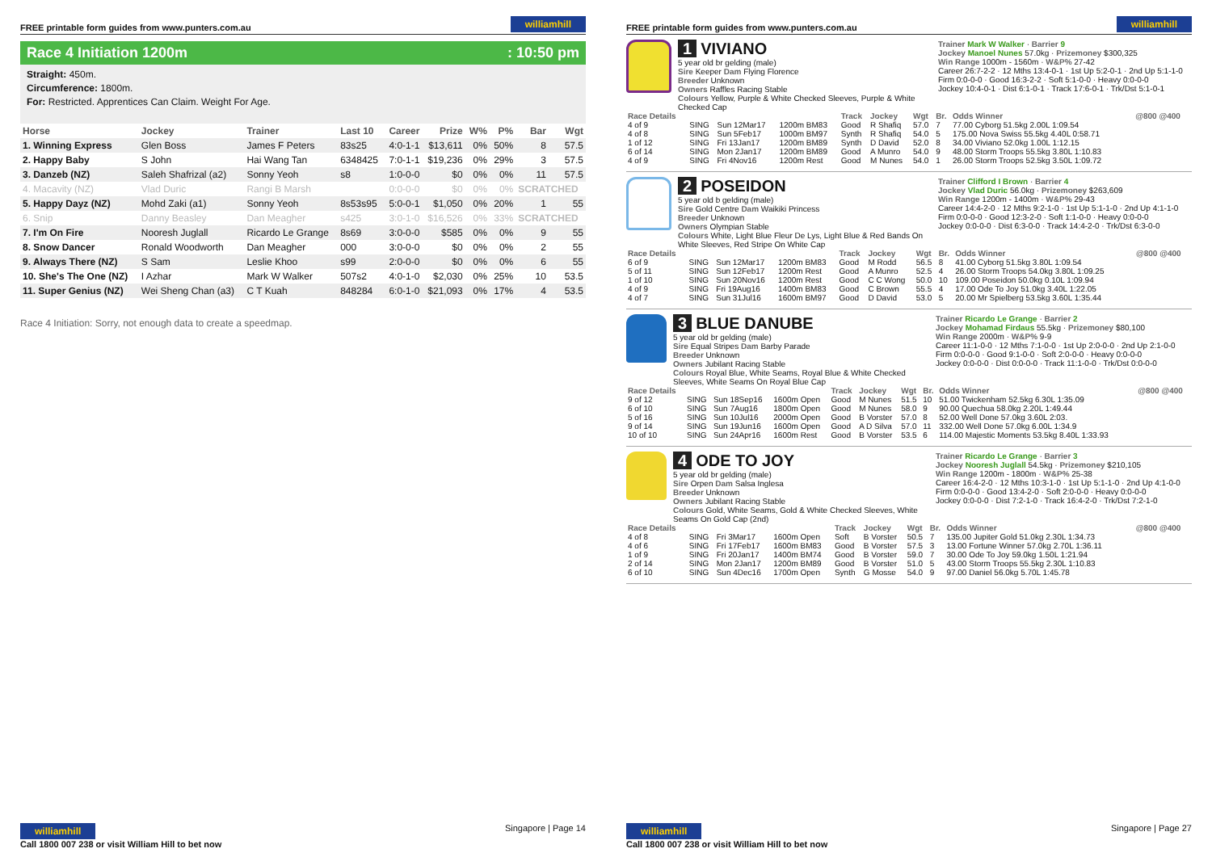FREE printable form guides from www.punters.com.au williamhill
Race 4 Initiation 1200m: 10:50 pm
Straight: 450m.
Circumference: 1800m.
For: Restricted. Apprentices Can Claim. Weight For Age.
| Horse | Jockey | Trainer | Last 10 | Career | Prize | W% | P% | Bar | Wgt |
| --- | --- | --- | --- | --- | --- | --- | --- | --- | --- |
| 1. Winning Express | Glen Boss | James F Peters | 83s25 | 4:0-1-1 | $13,611 | 0% | 50% | 8 | 57.5 |
| 2. Happy Baby | S John | Hai Wang Tan | 6348425 | 7:0-1-1 | $19,236 | 0% | 29% | 3 | 57.5 |
| 3. Danzeb (NZ) | Saleh Shafrizal (a2) | Sonny Yeoh | s8 | 1:0-0-0 | $0 | 0% | 0% | 11 | 57.5 |
| 4. Macavity (NZ) | Vlad Duric | Rangi B Marsh | | 0:0-0-0 | $0 | 0% | 0% | SCRATCHED | |
| 5. Happy Dayz (NZ) | Mohd Zaki (a1) | Sonny Yeoh | 8s53s95 | 5:0-0-1 | $1,050 | 0% | 20% | 1 | 55 |
| 6. Snip | Danny Beasley | Dan Meagher | s425 | 3:0-1-0 | $16,526 | 0% | 33% | SCRATCHED | |
| 7. I'm On Fire | Nooresh Juglall | Ricardo Le Grange | 8s69 | 3:0-0-0 | $585 | 0% | 0% | 9 | 55 |
| 8. Snow Dancer | Ronald Woodworth | Dan Meagher | 000 | 3:0-0-0 | $0 | 0% | 0% | 2 | 55 |
| 9. Always There (NZ) | S Sam | Leslie Khoo | s99 | 2:0-0-0 | $0 | 0% | 0% | 6 | 55 |
| 10. She's The One (NZ) | I Azhar | Mark W Walker | 507s2 | 4:0-1-0 | $2,030 | 0% | 25% | 10 | 53.5 |
| 11. Super Genius (NZ) | Wei Sheng Chan (a3) | C T Kuah | 848284 | 6:0-1-0 | $21,093 | 0% | 17% | 4 | 53.5 |
Race 4 Initiation: Sorry, not enough data to create a speedmap.
williamhill Singapore | Page 14
Call 1800 007 238 or visit William Hill to bet now
FREE printable form guides from www.punters.com.au williamhill
1 VIVIANO
5 year old br gelding (male)
Sire Keeper Dam Flying Florence
Breeder Unknown
Owners Raffles Racing Stable
Colours Yellow, Purple & White Checked Sleeves, Purple & White Checked Cap
Trainer Mark W Walker · Barrier 9
Jockey Manoel Nunes 57.0kg · Prizemoney $300,325
Win Range 1000m - 1560m · W&P% 27-42
Career 26:7-2-2 · 12 Mths 13:4-0-1 · 1st Up 5:2-0-1 · 2nd Up 5:1-1-0
Firm 0:0-0-0 · Good 16:3-2-2 · Soft 5:1-0-0 · Heavy 0:0-0-0
Jockey 10:4-0-1 · Dist 6:1-0-1 · Track 17:6-0-1 · Trk/Dst 5:1-0-1
| Race Details | | | | Track | Jockey | Wgt | Br. | Odds Winner | @800 @400 |
| 4 of 9 | SING | Sun 12Mar17 | 1200m BM83 | Good | R Shafiq | 57.0 | 7 | 77.00 Cyborg 51.5kg 2.00L 1:09.54 | |
| 4 of 8 | SING | Sun 5Feb17 | 1000m BM97 | Synth | R Shafiq | 54.0 | 5 | 175.00 Nova Swiss 55.5kg 4.40L 0:58.71 | |
| 1 of 12 | SING | Fri 13Jan17 | 1200m BM89 | Synth | D David | 52.0 | 8 | 34.00 Viviano 52.0kg 1.00L 1:12.15 | |
| 6 of 14 | SING | Mon 2Jan17 | 1200m BM89 | Good | A Munro | 54.0 | 9 | 48.00 Storm Troops 55.5kg 3.80L 1:10.83 | |
| 4 of 9 | SING | Fri 4Nov16 | 1200m Rest | Good | M Nunes | 54.0 | 1 | 26.00 Storm Troops 52.5kg 3.50L 1:09.72 | |
2 POSEIDON
5 year old b gelding (male)
Sire Gold Centre Dam Waikiki Princess
Breeder Unknown
Owners Olympian Stable
Colours White, Light Blue Fleur De Lys, Light Blue & Red Bands On White Sleeves, Red Stripe On White Cap
Trainer Clifford I Brown · Barrier 4
Jockey Vlad Duric 56.0kg · Prizemoney $263,609
Win Range 1200m - 1400m · W&P% 29-43
Career 14:4-2-0 · 12 Mths 9:2-1-0 · 1st Up 5:1-1-0 · 2nd Up 4:1-1-0
Firm 0:0-0-0 · Good 12:3-2-0 · Soft 1:1-0-0 · Heavy 0:0-0-0
Jockey 0:0-0-0 · Dist 6:3-0-0 · Track 14:4-2-0 · Trk/Dst 6:3-0-0
| Race Details | | | | Track | Jockey | Wgt | Br. | Odds Winner | @800 @400 |
| 6 of 9 | SING | Sun 12Mar17 | 1200m BM83 | Good | M Rodd | 56.5 | 8 | 41.00 Cyborg 51.5kg 3.80L 1:09.54 | |
| 5 of 11 | SING | Sun 12Feb17 | 1200m Rest | Good | A Munro | 52.5 | 4 | 26.00 Storm Troops 54.0kg 3.80L 1:09.25 | |
| 1 of 10 | SING | Sun 20Nov16 | 1200m Rest | Good | C C Wong | 50.0 | 10 | 109.00 Poseidon 50.0kg 0.10L 1:09.94 | |
| 4 of 9 | SING | Fri 19Aug16 | 1400m BM83 | Good | C Brown | 55.5 | 4 | 17.00 Ode To Joy 51.0kg 3.40L 1:22.05 | |
| 4 of 7 | SING | Sun 31Jul16 | 1600m BM97 | Good | D David | 53.0 | 5 | 20.00 Mr Spielberg 53.5kg 3.60L 1:35.44 | |
3 BLUE DANUBE
5 year old br gelding (male)
Sire Equal Stripes Dam Barby Parade
Breeder Unknown
Owners Jubilant Racing Stable
Colours Royal Blue, White Seams, Royal Blue & White Checked Sleeves, White Seams On Royal Blue Cap
Trainer Ricardo Le Grange · Barrier 2
Jockey Mohamad Firdaus 55.5kg · Prizemoney $80,100
Win Range 2000m · W&P% 9-9
Career 11:1-0-0 · 12 Mths 7:1-0-0 · 1st Up 2:0-0-0 · 2nd Up 2:1-0-0
Firm 0:0-0-0 · Good 9:1-0-0 · Soft 2:0-0-0 · Heavy 0:0-0-0
Jockey 0:0-0-0 · Dist 0:0-0-0 · Track 11:1-0-0 · Trk/Dst 0:0-0-0
| Race Details | | | | Track | Jockey | Wgt | Br. | Odds Winner | @800 @400 |
| 9 of 12 | SING | Sun 18Sep16 | 1600m Open | Good | M Nunes | 51.5 | 10 | 51.00 Twickenham 52.5kg 6.30L 1:35.09 | |
| 6 of 10 | SING | Sun 7Aug16 | 1800m Open | Good | M Nunes | 58.0 | 9 | 90.00 Quechua 58.0kg 2.20L 1:49.44 | |
| 5 of 16 | SING | Sun 10Jul16 | 2000m Open | Good | B Vorster | 57.0 | 8 | 52.00 Well Done 57.0kg 3.60L 2:03. | |
| 9 of 14 | SING | Sun 19Jun16 | 1600m Open | Good | A D Silva | 57.0 | 11 | 332.00 Well Done 57.0kg 6.00L 1:34.9 | |
| 10 of 10 | SING | Sun 24Apr16 | 1600m Rest | Good | B Vorster | 53.5 | 6 | 114.00 Majestic Moments 53.5kg 8.40L 1:33.93 | |
4 ODE TO JOY
5 year old br gelding (male)
Sire Orpen Dam Salsa Inglesa
Breeder Unknown
Owners Jubilant Racing Stable
Colours Gold, White Seams, Gold & White Checked Sleeves, White Seams On Gold Cap (2nd)
Trainer Ricardo Le Grange · Barrier 3
Jockey Nooresh Juglall 54.5kg · Prizemoney $210,105
Win Range 1200m - 1800m · W&P% 25-38
Career 16:4-2-0 · 12 Mths 10:3-1-0 · 1st Up 5:1-1-0 · 2nd Up 4:1-0-0
Firm 0:0-0-0 · Good 13:4-2-0 · Soft 2:0-0-0 · Heavy 0:0-0-0
Jockey 0:0-0-0 · Dist 7:2-1-0 · Track 16:4-2-0 · Trk/Dst 7:2-1-0
| Race Details | | | | Track | Jockey | Wgt | Br. | Odds Winner | @800 @400 |
| 4 of 8 | SING | Fri 3Mar17 | 1600m Open | Soft | B Vorster | 50.5 | 7 | 135.00 Jupiter Gold 51.0kg 2.30L 1:34.73 | |
| 4 of 6 | SING | Fri 17Feb17 | 1600m BM83 | Good | B Vorster | 57.5 | 3 | 13.00 Fortune Winner 57.0kg 2.70L 1:36.11 | |
| 1 of 9 | SING | Fri 20Jan17 | 1400m BM74 | Good | B Vorster | 59.0 | 7 | 30.00 Ode To Joy 59.0kg 1.50L 1:21.94 | |
| 2 of 14 | SING | Mon 2Jan17 | 1200m BM89 | Good | B Vorster | 51.0 | 5 | 43.00 Storm Troops 55.5kg 2.30L 1:10.83 | |
| 6 of 10 | SING | Sun 4Dec16 | 1700m Open | Synth | G Mosse | 54.0 | 9 | 97.00 Daniel 56.0kg 5.70L 1:45.78 | |
williamhill Singapore | Page 27
Call 1800 007 238 or visit William Hill to bet now